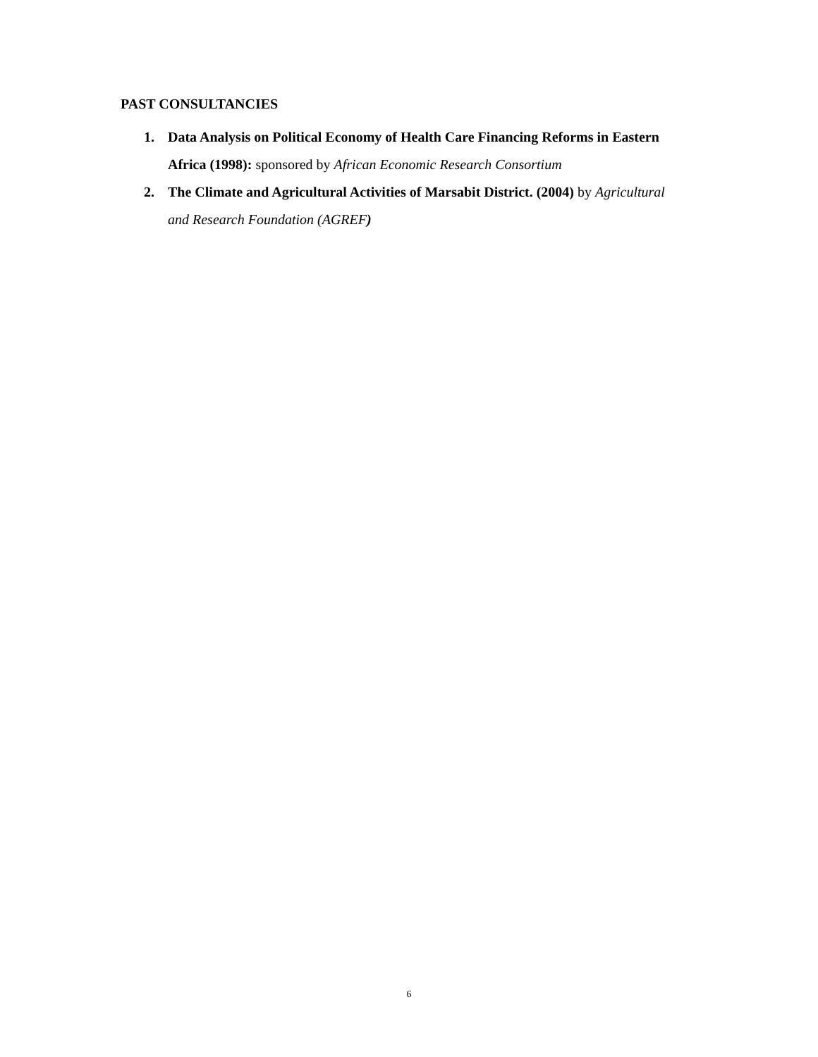PAST CONSULTANCIES
1. Data Analysis on Political Economy of Health Care Financing Reforms in Eastern Africa (1998): sponsored by African Economic Research Consortium
2. The Climate and Agricultural Activities of Marsabit District. (2004) by Agricultural and Research Foundation (AGREF)
6